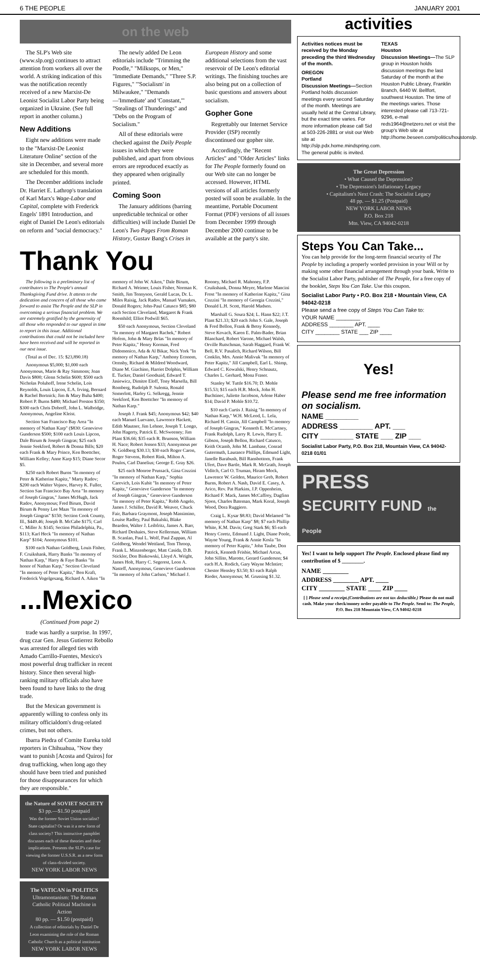6 THE PEOPLE JANUARY 2001
on the web
The SLP's Web site (www.slp.org) continues to attract attention from workers all over the world. A striking indication of this was the notification recently received of a new Marxist-De Leonist Socialist Labor Party being organized in Ukraine. (See full report in another column.)
New Additions
Eight new additions were made to the "Marxist-De Leonist Literature Online" section of the site in December, and several more are scheduled for this month.
The December additions include Dr. Harriet E. Lathrop's translation of Karl Marx's Wage-Labor and Capital, complete with Frederick Engels' 1891 Introduction, and eight of Daniel De Leon's editorials on reform and "social democracy."
The newly added De Leon editorials include "Trimming the Poodle," "Milksops, or Men," "Immediate Demands," "Three S.P. Figures," "'Socialism' in Milwaukee," "Demands—'Immediate' and 'Constant,'" "Stealings of Thunderings" and "Debs on the Program of Socialism."
All of these editorials were checked against the Daily People issues in which they were published, and apart from obvious errors are reproduced exactly as they appeared when originally printed.
Coming Soon
The January additions (barring unpredictable technical or other difficulties) will include Daniel De Leon's Two Pages From Roman History, Gustav Bang's Crises in European History and some additional selections from the vast reservoir of De Leon's editorial writings. The finishing touches are also being put on a collection of basic questions and answers about socialism.
Gopher Gone
Regrettably our Internet Service Provider (ISP) recently discontinued our gopher site.
Accordingly, the "Recent Articles" and "Older Articles" links for The People formerly found on our Web site can no longer be accessed. However, HTML versions of all articles formerly posted will soon be available. In the meantime, Portable Document Format (PDF) versions of all issues from December 1999 through December 2000 continue to be available at the party's site.
Thank You
The following is a preliminary list of contributors to The People's annual Thanksgiving Fund drive. It attests to the dedication and concern of all those who came forward to assist The People and the SLP in overcoming a serious financial problem. We are extremely gratified by the generosity of all those who responded to our appeal in time to report in this issue. Additional contributions that could not be included here have been received and will be reported in our next issue.
(Total as of Dec. 15: $23,890.18)
Anonymous $5,000; $1,000 each Anonymous, Marie & Ray Simmons; Joan Davis $800; Glenn Schelin $600; $500 each Nicholas Poluhoff, Irene Schelin, Lois Reynolds, Louis Lipcon, E.A. Irving, Bernard & Rachel Bortnick; Jim & Mary Buha $400; Robert P. Burns $480; Michael Preston $350; $300 each Chris Dobreff, John L. Walbridge, Anonymous, Angeline Kleist.
Section San Francisco Bay Area "In memory of Nathan Karp" ($830: Genevieve Gunderson $500; $100 each Louis Lipcon, Dale Birum & Joseph Gingras; $25 each Jennie Seekford, Robert & Donna Bills; $20 each Frank & Mary Prince, Ken Boettcher, William Kelley; Anne Karp $15; Diane Secor $5.
$250 each Robert Burns "In memory of Peter & Katherine Kapitz," Marty Radov; $200 each Walter Vojnov, Harvey K. Fuller, Section San Francisco Bay Area "In memory of Joseph Gingras," James McHugh, Jack Radov, Anonymous; Fred Birum, David Birum & Penny Lee Maas "In memory of Joseph Gingras" $150; Section Cook County, Ill., $449.46; Joseph B. McCabe $175; Carl C. Miller Jr. $145; Section Philadelphia, Pa., $113; Karl Heck "In memory of Nathan Karp" $104; Anonymous $101.
$100 each Nathan Goldberg, Louis Fisher, F. Cruikshank, Harry Banks "In memory of Nathan Karp," Harry & Faye Banks "In honor of Nathan Karp," Section Cleveland "In memory of Peter Kapitz," Ben Kraft, Frederick Vogelgesang, Richard A. Aiken "In memory of John W. Aiken," Dale Birum, Richard A. Weimer, Louis Fisher, Norman K. Smith, Jim Tennyson, Gerald Lucas, Dr. L. Miles Raisig, Jack Radov, Manuel Vumakes, Donald Rogers; John-Paul Catusco $85; $80 each Section Cleveland, Margaret & Frank Roemhild; Elliot Podwill $65.
$50 each Anonymous, Section Cleveland "In memory of Margaret Rachek," Robert Hofem, John & Mary Brlas "In memory of Peter Kapitz," Henry Korman, Fred Didomenico, Ada & Al Bikar, Nick York "In memory of Nathan Karp," Anthony Econom, Ormsby, Richard & Mildred Woodward, Diane M. Giachino, Harriet Dolphin, William E. Tucker, Daniel Goodsaid, Edward T. Jasiewicz, Dimitre Eloff, Tony Marsella, Bill Romberg, Rudolph P. Sulenta, Ronald Somerlott, Harley G. Selkregg, Jennie Seekford, Ken Boettcher "In memory of Nathan Karp."
Joseph J. Frank $45; Anonymous $42; $40 each Manuel Luevano, Lawrence Hackett, Edith Mautner, Jim Lehner, Joseph T. Longo, John Hagerty, Patrick E. McSweeney; Jim Plant $36.66; $35 each R. Brunson, William H. Nace; Robert Jensen $33; Anonymous per N. Goldberg $30.13; $30 each Roger Caron, Roger Stevens, Robert Rink, Milton A. Poulos, Carl Danelius; George E. Gray $26.
$25 each Monroe Prussack, Gina Cozzini "In memory of Nathan Karp," Sophia Carevich, Lois Kubit "In memory of Peter Kapitz," Genevieve Gunderson "In memory of Joseph Gingras," Genevieve Gunderson "In memory of Peter Kapitz," Robb Angelo, James J. Schiller, David R. Weaver, Chuck Fair, Barbara Graymont, Joseph Massimino, Louise Radley, Paul Bakulski, Blake Bearden, Walter J. Leibfritz, James A. Barr, Richard Deshaies, Steve Kellerman, William B. Scanlan, Paul L. Wolf, Paul Zuppan, Al Goldberg, Wendel Wettland, Tom Throop, Frank L. Minzenberger, Matt Casida, D.B. Stickler, Don Binkowski, Lloyd A. Wright, James Holt, Harry C. Segerest, Leon A. Nasteff, Anonymous, Genevieve Gunderson "In memory of John Carlson," Michael J. Rooney, Michael R. Mahoney, F.P. Cruikshank, Donna Meyer, Marlene Mancini Frost "In memory of Katherine Kapitz," Gina Cozzini "In memory of Georgia Cozzini," Donald L.H. Scott, Harold Madsen.
Marshall G. Soura $24; L. Hann $22; J.T. Plant $21.33; $20 each John S. Gale, Joseph & Fred Bellon, Frank & Betsy Kennedy, Steve Kovach, Karen E. Palm-Bader, Brian Blanchard, Robert Varone, Michael Walsh, Orville Rutschman, Sarah Haggard, Frank W. Bell, R.V. Pasalich, Richard Wilson, Bill Conklin, Mrs. Annie Malivuk "In memory of Peter Kapitz," Jill Campbell, Earl L. Shimp, Edward C. Kowalski, Henry Schnautz, Charles L. Gerhard, Mona Fraser.
Stanley W. Tuttle $16.70; D. Mohle $15.53; $15 each H.R. Mock, John H. Buchtinec, Juliette Jacobson, Arlene Haber $14; David P. Mohle $10.72.
$10 each Curtis J. Raisig "In memory of Nathan Karp," W.H. McLeod, L. Lela, Richard H. Cassin, Jill Campbell "In memory of Joseph Gingras," Kenneth E. McCartney, Frank Rudolph, Larry R. Lewis, Harry E. Gibson, Joseph Bellon, Richard Catusco, Keith Ocamb, John M. Lambase, Conrad Gutermuth, Laurance Phillips, Edmund Light, Janelle Barabush, Bill Ransbottom, Frank Ufert, Dave Bartle, Mark R. McGrath, Joseph Viditch, Carl O. Truman, Hiram Mock, Lawrence W. Golden, Maurice Greb, Robert Burns, Robert A. Nash, David E. Casey, A. Arico, Rev. Pat Harkins, J.P. Oppenheim, Richard F. Mack, James McCaffrey, Dagfinn Sjoen, Charles Bateman, Mark Koral, Joseph Wood, Dora Ruggiero.
Craig L. Kysar $8.83; David Melamed "In memory of Nathan Karp" $8; $7 each Phillip White, K.M. Davis; Greg Stark $6; $5 each Henry Coretz, Edmund J. Light, Diane Poole, Wayne Young, Frank & Annie Kosla "In memory of Peter Kapitz," John Taube, Don Patrick, Kenneth Frisbie, Michael Arcus, John Sillito, Marotte, Gerard Gunderson; $4 each H.A. Rodich, Gary Wayne McIntire; Chester Hensley $3.50; $3 each Ralph Rieder, Anonymous; M. Grussing $1.32.
...Mexico
(Continued from page 2)
trade was hardly a surprise. In 1997, drug czar Gen. Jesus Gutierrez Rebollo was arrested for alleged ties with Amado Carrillo-Fuentes, Mexico's most powerful drug trafficker in recent history. Since then several high-ranking military officials also have been found to have links to the drug trade.
But the Mexican government is apparently willing to confess only its military officialdom's drug-related crimes, but not others.
Ibarra Piedra of Comite Eureka told reporters in Chihuahua, "Now they want to punish [Acosta and Quiros] for drug trafficking, when long ago they should have been tried and punished for those disappearances for which they are responsible."
the Nature of SOVIET SOCIETY
$3 pp.—$1.50 postpaid
Was the former Soviet Union socialist? State capitalist? Or was it a new form of class society? This instructive pamphlet discusses each of these theories and their implications. Presents the SLP's case for viewing the former U.S.S.R. as a new form of class-divided society.
NEW YORK LABOR NEWS
The VATICAN in POLITICS
Ultramontanism: The Roman Catholic Political Machine in Action
80 pp. — $1.50 (postpaid)
A collection of editorials by Daniel De Leon examining the role of the Roman Catholic Church as a political institution
NEW YORK LABOR NEWS
activities
Activities notices must be received by the Monday preceding the third Wednesday of the month.
OREGON
Portland
Discussion Meetings—Section Portland holds discussion meetings every second Saturday of the month. Meetings are usually held at the Central Library, but the exact time varies. For more information please call Sid at 503-226-2881 or visit our Web site at http://slp.pdx.home.mindspring.com. The general public is invited.
TEXAS
Houston
Discussion Meetings—The SLP group in Houston holds discussion meetings the last Saturday of the month at the Houston Public Library, Franklin Branch, 6440 W. Bellfort, southwest Houston. The time of the meetings varies. Those interested please call 713-721-9296, e-mail reds1964@netzero.net or visit the group's Web site at http://home.beseen.com/politics/houstonslp.
The Great Depression
• What Caused the Depression?
• The Depression's Inflationary Legacy
• Capitalism's Next Crash: The Socialist Legacy
48 pp. — $1.25 (Postpaid)
NEW YORK LABOR NEWS
P.O. Box 218
Mtn. View, CA 94042-0218
Steps You Can Take...
You can help provide for the long-term financial security of The People by including a properly worded provision in your Will or by making some other financial arrangement through your bank. Write to the Socialist Labor Party, publisher of The People, for a free copy of the booklet, Steps You Can Take. Use this coupon.
Socialist Labor Party • P.O. Box 218 • Mountain View, CA 94042-0218
Please send a free copy of Steps You Can Take to:
YOUR NAME ________
ADDRESS ________ APT. ____
CITY ________ STATE ___ ZIP ____
Yes!
Please send me free information on socialism.
NAME ________
ADDRESS ________ APT. ___
CITY ________ STATE ___ ZIP ___
Socialist Labor Party, P.O. Box 218, Mountain View, CA 94042-0218 01/01
PRESS
SECURITY FUND the People
Yes! I want to help support The People. Enclosed please find my contribution of $ ________.
NAME ________
ADDRESS ________ APT. ____
CITY ________ STATE ____ ZIP ____
[ ] Please send a receipt.(Contributions are not tax deductible.) Please do not mail cash. Make your check/money order payable to The People. Send to: The People, P.O. Box 218 Mountain View, CA 94042-0218